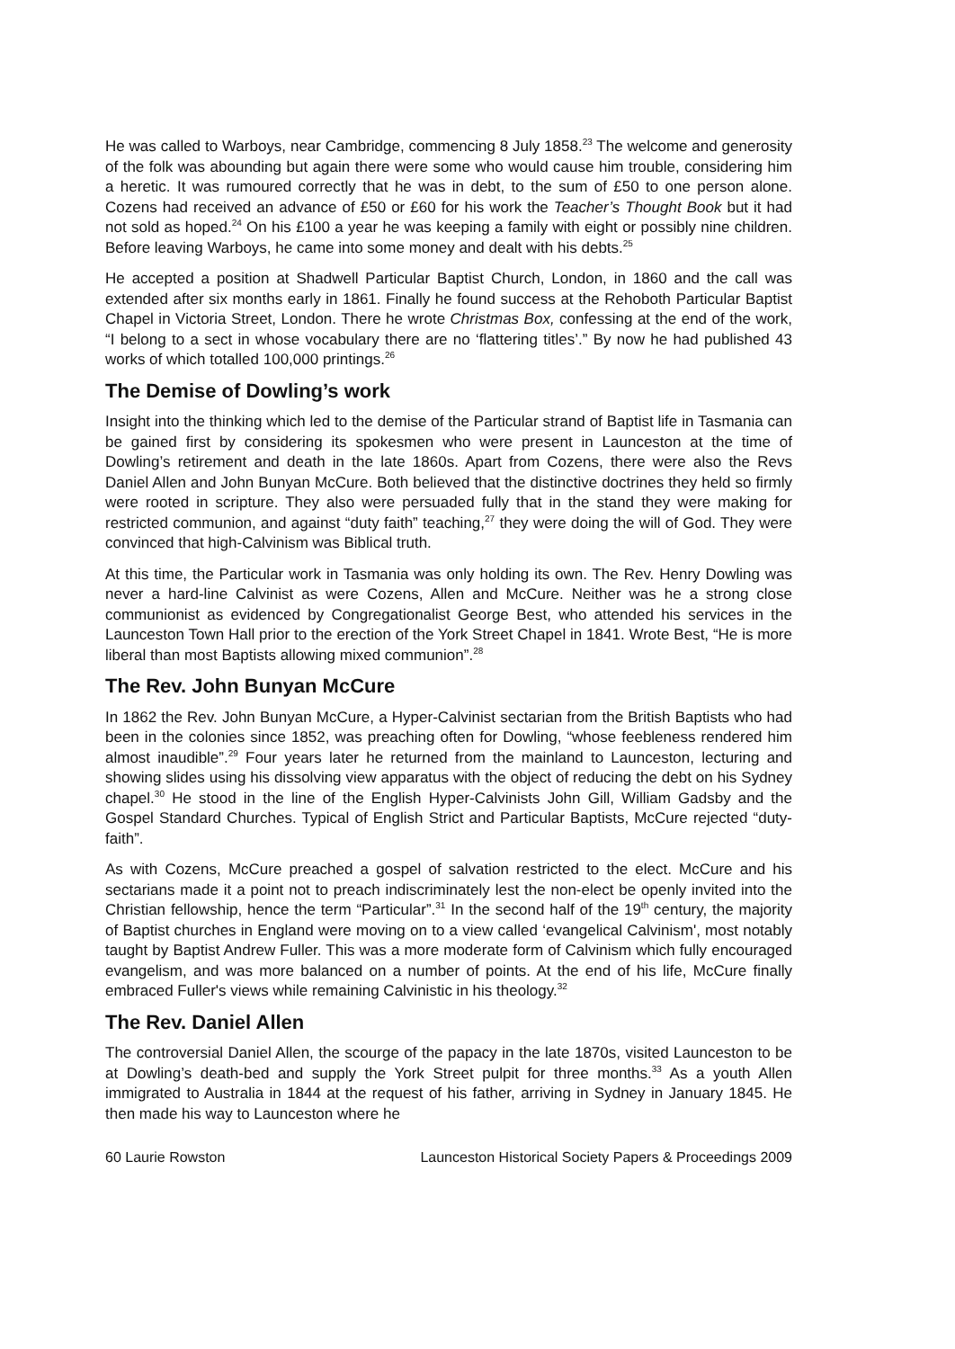He was called to Warboys, near Cambridge, commencing 8 July 1858.<sup>23</sup> The welcome and generosity of the folk was abounding but again there were some who would cause him trouble, considering him a heretic. It was rumoured correctly that he was in debt, to the sum of £50 to one person alone. Cozens had received an advance of £50 or £60 for his work the Teacher’s Thought Book but it had not sold as hoped.<sup>24</sup> On his £100 a year he was keeping a family with eight or possibly nine children. Before leaving Warboys, he came into some money and dealt with his debts.<sup>25</sup>
He accepted a position at Shadwell Particular Baptist Church, London, in 1860 and the call was extended after six months early in 1861. Finally he found success at the Rehoboth Particular Baptist Chapel in Victoria Street, London. There he wrote Christmas Box, confessing at the end of the work, “I belong to a sect in whose vocabulary there are no ‘flattering titles’.” By now he had published 43 works of which totalled 100,000 printings.<sup>26</sup>
The Demise of Dowling’s work
Insight into the thinking which led to the demise of the Particular strand of Baptist life in Tasmania can be gained first by considering its spokesmen who were present in Launceston at the time of Dowling’s retirement and death in the late 1860s. Apart from Cozens, there were also the Revs Daniel Allen and John Bunyan McCure. Both believed that the distinctive doctrines they held so firmly were rooted in scripture. They also were persuaded fully that in the stand they were making for restricted communion, and against “duty faith” teaching,<sup>27</sup> they were doing the will of God. They were convinced that high-Calvinism was Biblical truth.
At this time, the Particular work in Tasmania was only holding its own. The Rev. Henry Dowling was never a hard-line Calvinist as were Cozens, Allen and McCure. Neither was he a strong close communionist as evidenced by Congregationalist George Best, who attended his services in the Launceston Town Hall prior to the erection of the York Street Chapel in 1841. Wrote Best, “He is more liberal than most Baptists allowing mixed communion”.<sup>28</sup>
The Rev. John Bunyan McCure
In 1862 the Rev. John Bunyan McCure, a Hyper-Calvinist sectarian from the British Baptists who had been in the colonies since 1852, was preaching often for Dowling, “whose feebleness rendered him almost inaudible”.<sup>29</sup> Four years later he returned from the mainland to Launceston, lecturing and showing slides using his dissolving view apparatus with the object of reducing the debt on his Sydney chapel.<sup>30</sup> He stood in the line of the English Hyper-Calvinists John Gill, William Gadsby and the Gospel Standard Churches. Typical of English Strict and Particular Baptists, McCure rejected “duty-faith”.
As with Cozens, McCure preached a gospel of salvation restricted to the elect. McCure and his sectarians made it a point not to preach indiscriminately lest the non-elect be openly invited into the Christian fellowship, hence the term “Particular”.<sup>31</sup> In the second half of the 19<sup>th</sup> century, the majority of Baptist churches in England were moving on to a view called ‘evangelical Calvinism', most notably taught by Baptist Andrew Fuller. This was a more moderate form of Calvinism which fully encouraged evangelism, and was more balanced on a number of points. At the end of his life, McCure finally embraced Fuller's views while remaining Calvinistic in his theology.<sup>32</sup>
The Rev. Daniel Allen
The controversial Daniel Allen, the scourge of the papacy in the late 1870s, visited Launceston to be at Dowling’s death-bed and supply the York Street pulpit for three months.<sup>33</sup> As a youth Allen immigrated to Australia in 1844 at the request of his father, arriving in Sydney in January 1845. He then made his way to Launceston where he
60 Laurie Rowston Launceston Historical Society Papers & Proceedings 2009